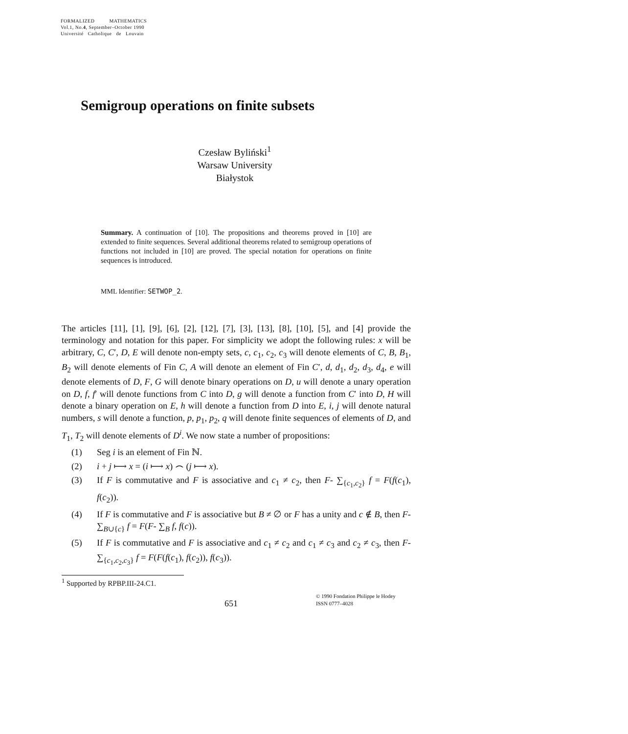FORMALIZED MATHEMATICS
Vol.1, No.4, September–October 1990
Université Catholique de Louvain
Semigroup operations on finite subsets
Czesław Byliński<sup>1</sup>
Warsaw University
Białystok
Summary. A continuation of [10]. The propositions and theorems proved in [10] are extended to finite sequences. Several additional theorems related to semigroup operations of functions not included in [10] are proved. The special notation for operations on finite sequences is introduced.
MML Identifier: SETWOP_2.
The articles [11], [1], [9], [6], [2], [12], [7], [3], [13], [8], [10], [5], and [4] provide the terminology and notation for this paper. For simplicity we adopt the following rules: x will be arbitrary, C, C′, D, E will denote non-empty sets, c, c<sub>1</sub>, c<sub>2</sub>, c<sub>3</sub> will denote elements of C, B, B<sub>1</sub>, B<sub>2</sub> will denote elements of Fin C, A will denote an element of Fin C′, d, d<sub>1</sub>, d<sub>2</sub>, d<sub>3</sub>, d<sub>4</sub>, e will denote elements of D, F, G will denote binary operations on D, u will denote a unary operation on D, f, f′ will denote functions from C into D, g will denote a function from C′ into D, H will denote a binary operation on E, h will denote a function from D into E, i, j will denote natural numbers, s will denote a function, p, p<sub>1</sub>, p<sub>2</sub>, q will denote finite sequences of elements of D, and T<sub>1</sub>, T<sub>2</sub> will denote elements of D<sup>i</sup>. We now state a number of propositions:
(1) Seg i is an element of Fin ℕ.
(2) i + j ⟼ x = (i ⟼ x) ⌢ (j ⟼ x).
(3) If F is commutative and F is associative and c<sub>1</sub> ≠ c<sub>2</sub>, then F- ∑<sub>{c<sub>1</sub>,c<sub>2</sub>}</sub> f = F(f(c<sub>1</sub>), f(c<sub>2</sub>)).
(4) If F is commutative and F is associative but B ≠ ∅ or F has a unity and c ∉ B, then F- ∑<sub>B∪{c}</sub> f = F(F- ∑<sub>B</sub> f, f(c)).
(5) If F is commutative and F is associative and c<sub>1</sub> ≠ c<sub>2</sub> and c<sub>1</sub> ≠ c<sub>3</sub> and c<sub>2</sub> ≠ c<sub>3</sub>, then F- ∑<sub>{c<sub>1</sub>,c<sub>2</sub>,c<sub>3</sub>}</sub> f = F(F(f(c<sub>1</sub>), f(c<sub>2</sub>)), f(c<sub>3</sub>)).
<sup>1</sup> Supported by RPBP.III-24.C1.
651
© 1990 Fondation Philippe le Hodey
ISSN 0777–4028